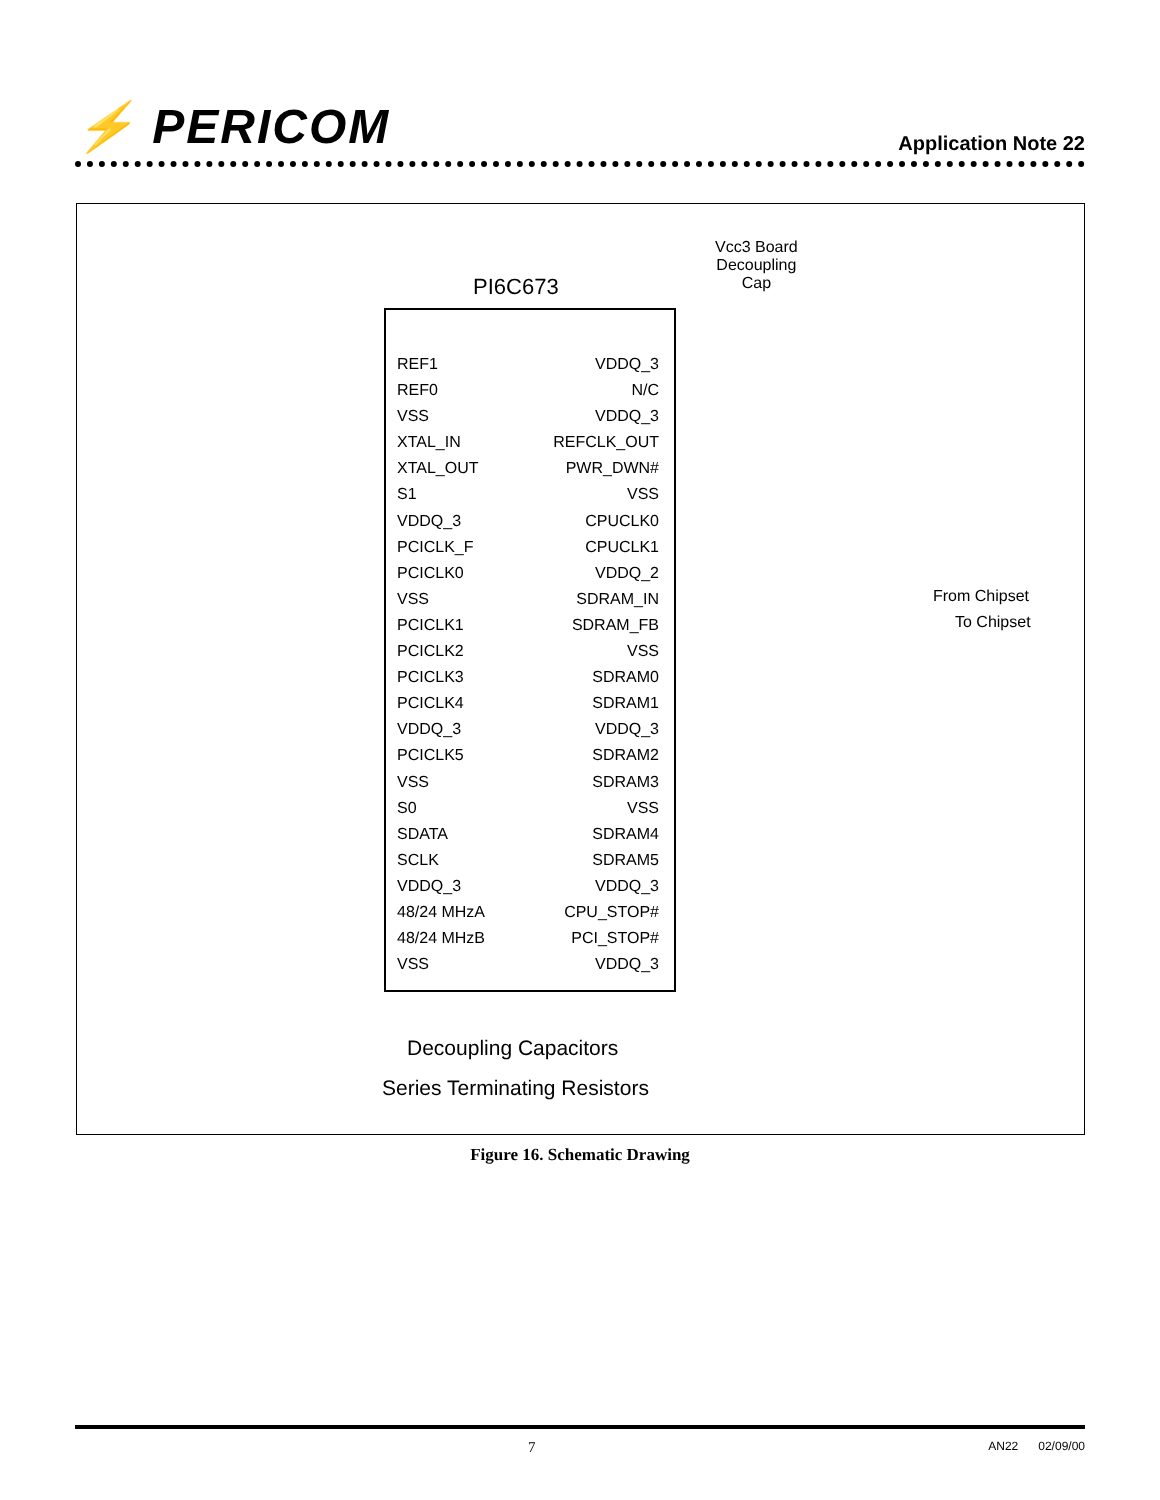⚡ PERICOM
Application Note 22
Vcc3 Board
Decoupling
Cap
PI6C673
REF1 VDDQ_3
REF0 N/C
VSS VDDQ_3
XTAL_IN REFCLK_OUT
XTAL_OUT PWR_DWN#
S1 VSS
VDDQ_3 CPUCLK0
PCICLK_F CPUCLK1
PCICLK0 VDDQ_2
VSS SDRAM_IN
PCICLK1 SDRAM_FB
PCICLK2 VSS
PCICLK3 SDRAM0
PCICLK4 SDRAM1
VDDQ_3 VDDQ_3
PCICLK5 SDRAM2
VSS SDRAM3
S0 VSS
SDATA SDRAM4
SCLK SDRAM5
VDDQ_3 VDDQ_3
48/24 MHzA CPU_STOP#
48/24 MHzB PCI_STOP#
VSS VDDQ_3
From Chipset
To Chipset
Decoupling Capacitors
Series Terminating Resistors
Figure 16. Schematic Drawing
7 AN22 02/09/00